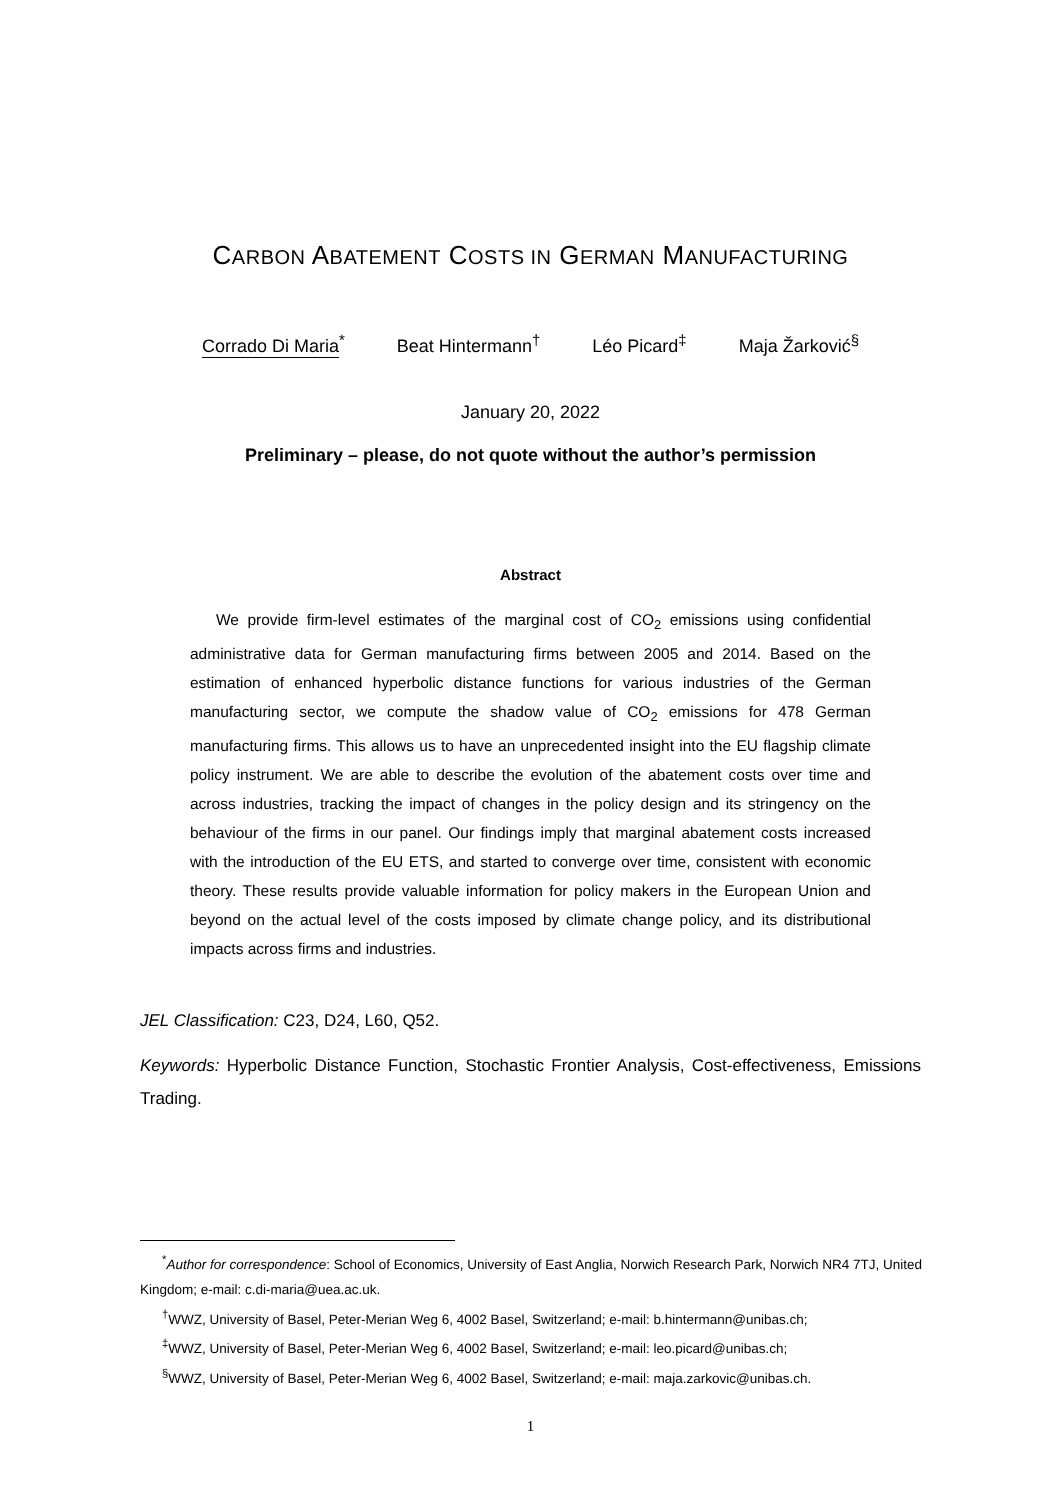CARBON ABATEMENT COSTS IN GERMAN MANUFACTURING
Corrado Di Maria<sup>*</sup> Beat Hintermann<sup>†</sup> Léo Picard<sup>‡</sup> Maja Žarković<sup>§</sup>
January 20, 2022
Preliminary – please, do not quote without the author’s permission
Abstract
We provide firm-level estimates of the marginal cost of CO<sub>2</sub> emissions using confidential administrative data for German manufacturing firms between 2005 and 2014. Based on the estimation of enhanced hyperbolic distance functions for various industries of the German manufacturing sector, we compute the shadow value of CO<sub>2</sub> emissions for 478 German manufacturing firms. This allows us to have an unprecedented insight into the EU flagship climate policy instrument. We are able to describe the evolution of the abatement costs over time and across industries, tracking the impact of changes in the policy design and its stringency on the behaviour of the firms in our panel. Our findings imply that marginal abatement costs increased with the introduction of the EU ETS, and started to converge over time, consistent with economic theory. These results provide valuable information for policy makers in the European Union and beyond on the actual level of the costs imposed by climate change policy, and its distributional impacts across firms and industries.
JEL Classification: C23, D24, L60, Q52.
Keywords: Hyperbolic Distance Function, Stochastic Frontier Analysis, Cost-effectiveness, Emissions Trading.
<sup>*</sup> Author for correspondence: School of Economics, University of East Anglia, Norwich Research Park, Norwich NR4 7TJ, United Kingdom; e-mail: c.di-maria@uea.ac.uk.
<sup>†</sup> WWZ, University of Basel, Peter-Merian Weg 6, 4002 Basel, Switzerland; e-mail: b.hintermann@unibas.ch;
<sup>‡</sup> WWZ, University of Basel, Peter-Merian Weg 6, 4002 Basel, Switzerland; e-mail: leo.picard@unibas.ch;
<sup>§</sup> WWZ, University of Basel, Peter-Merian Weg 6, 4002 Basel, Switzerland; e-mail: maja.zarkovic@unibas.ch.
1